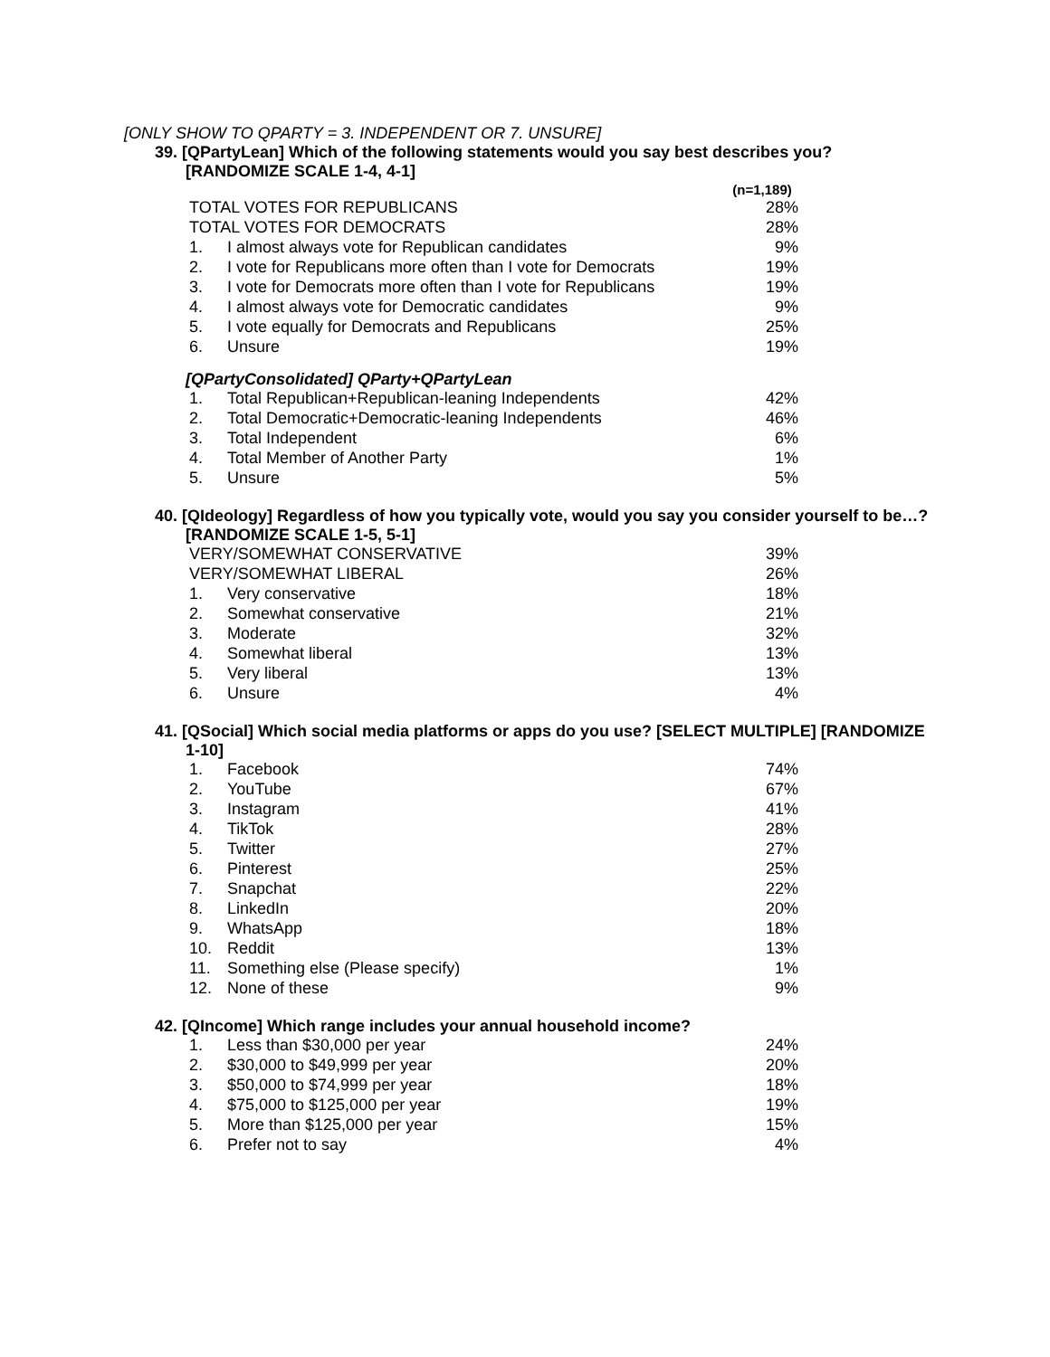[ONLY SHOW TO QPARTY = 3. INDEPENDENT OR 7. UNSURE]
39. [QPartyLean] Which of the following statements would you say best describes you? [RANDOMIZE SCALE 1-4, 4-1]
| | | (n=1,189) |
| --- | --- | --- |
| TOTAL VOTES FOR REPUBLICANS | | 28% |
| TOTAL VOTES FOR DEMOCRATS | | 28% |
| 1. | I almost always vote for Republican candidates | 9% |
| 2. | I vote for Republicans more often than I vote for Democrats | 19% |
| 3. | I vote for Democrats more often than I vote for Republicans | 19% |
| 4. | I almost always vote for Democratic candidates | 9% |
| 5. | I vote equally for Democrats and Republicans | 25% |
| 6. | Unsure | 19% |
[QPartyConsolidated] QParty+QPartyLean
| 1. | Total Republican+Republican-leaning Independents | 42% |
| 2. | Total Democratic+Democratic-leaning Independents | 46% |
| 3. | Total Independent | 6% |
| 4. | Total Member of Another Party | 1% |
| 5. | Unsure | 5% |
40. [QIdeology] Regardless of how you typically vote, would you say you consider yourself to be…? [RANDOMIZE SCALE 1-5, 5-1]
| VERY/SOMEWHAT CONSERVATIVE | | 39% |
| VERY/SOMEWHAT LIBERAL | | 26% |
| 1. | Very conservative | 18% |
| 2. | Somewhat conservative | 21% |
| 3. | Moderate | 32% |
| 4. | Somewhat liberal | 13% |
| 5. | Very liberal | 13% |
| 6. | Unsure | 4% |
41. [QSocial] Which social media platforms or apps do you use? [SELECT MULTIPLE] [RANDOMIZE 1-10]
| 1. | Facebook | 74% |
| 2. | YouTube | 67% |
| 3. | Instagram | 41% |
| 4. | TikTok | 28% |
| 5. | Twitter | 27% |
| 6. | Pinterest | 25% |
| 7. | Snapchat | 22% |
| 8. | LinkedIn | 20% |
| 9. | WhatsApp | 18% |
| 10. | Reddit | 13% |
| 11. | Something else (Please specify) | 1% |
| 12. | None of these | 9% |
42. [QIncome] Which range includes your annual household income?
| 1. | Less than $30,000 per year | 24% |
| 2. | $30,000 to $49,999 per year | 20% |
| 3. | $50,000 to $74,999 per year | 18% |
| 4. | $75,000 to $125,000 per year | 19% |
| 5. | More than $125,000 per year | 15% |
| 6. | Prefer not to say | 4% |